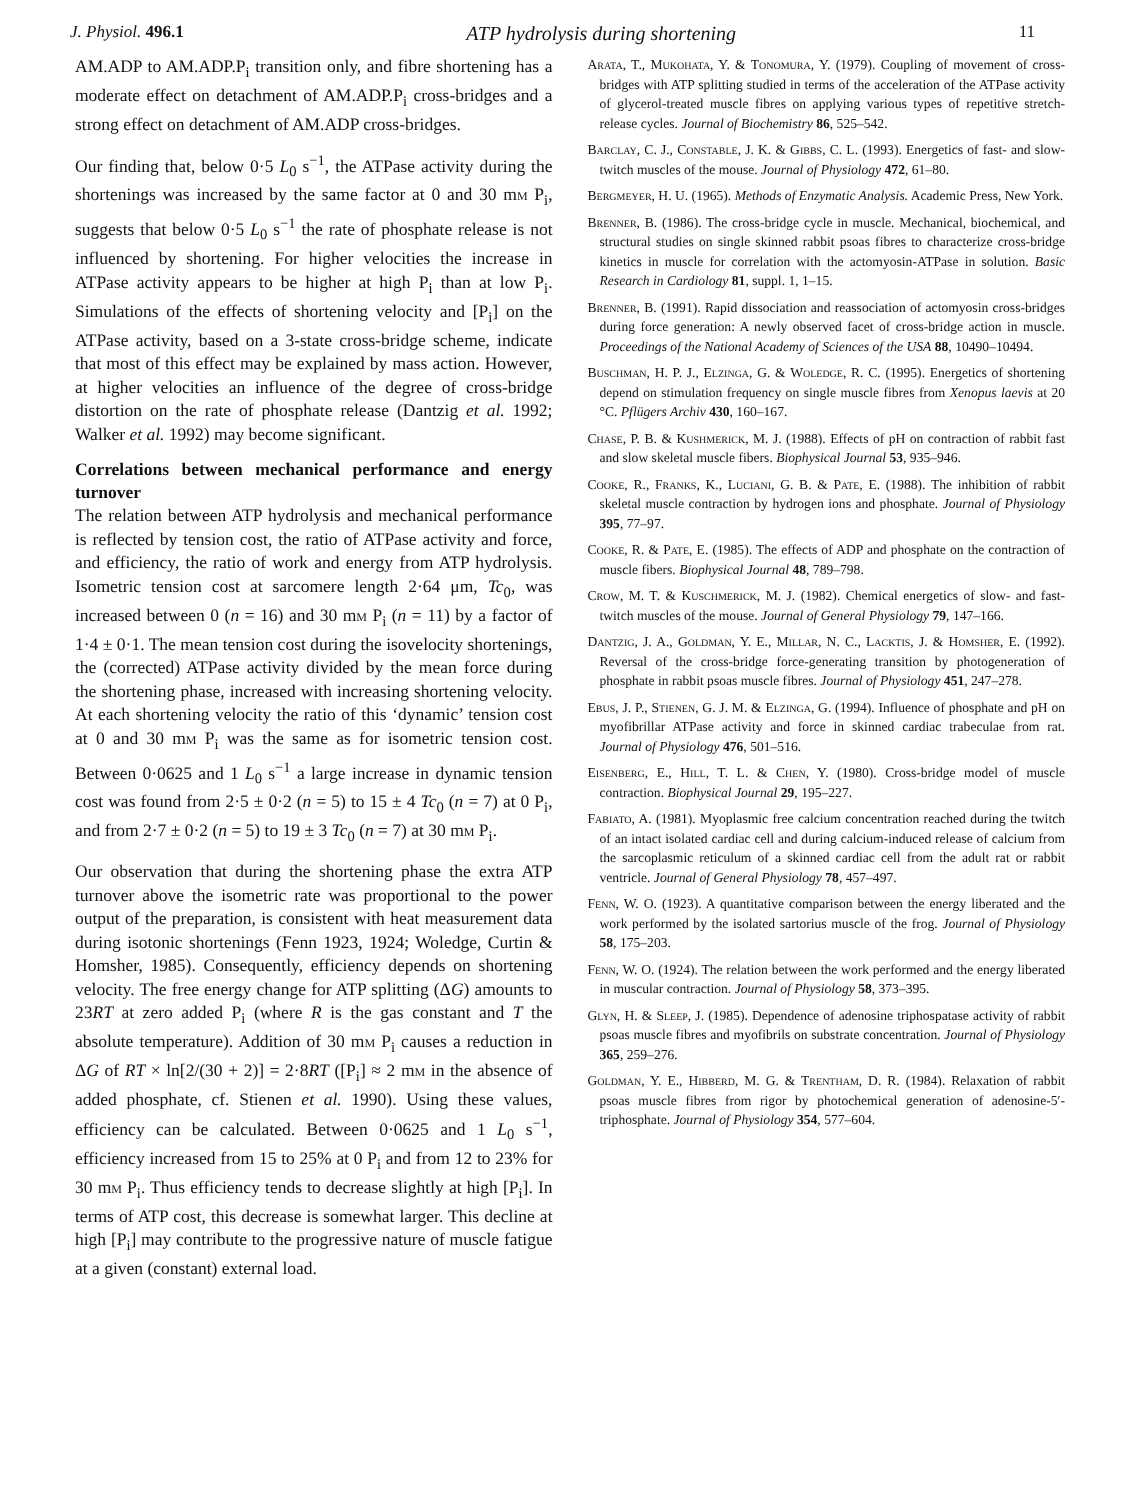J. Physiol. 496.1 ATP hydrolysis during shortening 11
AM.ADP to AM.ADP.P<sub>i</sub> transition only, and fibre shortening has a moderate effect on detachment of AM.ADP.P<sub>i</sub> cross-bridges and a strong effect on detachment of AM.ADP cross-bridges.
Our finding that, below 0·5 L<sub>0</sub> s<sup>−1</sup>, the ATPase activity during the shortenings was increased by the same factor at 0 and 30 mm P<sub>i</sub>, suggests that below 0·5 L<sub>0</sub> s<sup>−1</sup> the rate of phosphate release is not influenced by shortening. For higher velocities the increase in ATPase activity appears to be higher at high P<sub>i</sub> than at low P<sub>i</sub>. Simulations of the effects of shortening velocity and [P<sub>i</sub>] on the ATPase activity, based on a 3-state cross-bridge scheme, indicate that most of this effect may be explained by mass action. However, at higher velocities an influence of the degree of cross-bridge distortion on the rate of phosphate release (Dantzig et al. 1992; Walker et al. 1992) may become significant.
Correlations between mechanical performance and energy turnover
The relation between ATP hydrolysis and mechanical performance is reflected by tension cost, the ratio of ATPase activity and force, and efficiency, the ratio of work and energy from ATP hydrolysis. Isometric tension cost at sarcomere length 2·64 μm, Tc<sub>0</sub>, was increased between 0 (n = 16) and 30 mm P<sub>i</sub> (n = 11) by a factor of 1·4 ± 0·1. The mean tension cost during the isovelocity shortenings, the (corrected) ATPase activity divided by the mean force during the shortening phase, increased with increasing shortening velocity. At each shortening velocity the ratio of this ‘dynamic’ tension cost at 0 and 30 mm P<sub>i</sub> was the same as for isometric tension cost. Between 0·0625 and 1 L<sub>0</sub> s<sup>−1</sup> a large increase in dynamic tension cost was found from 2·5 ± 0·2 (n = 5) to 15 ± 4 Tc<sub>0</sub> (n = 7) at 0 P<sub>i</sub>, and from 2·7 ± 0·2 (n = 5) to 19 ± 3 Tc<sub>0</sub> (n = 7) at 30 mm P<sub>i</sub>.
Our observation that during the shortening phase the extra ATP turnover above the isometric rate was proportional to the power output of the preparation, is consistent with heat measurement data during isotonic shortenings (Fenn 1923, 1924; Woledge, Curtin & Homsher, 1985). Consequently, efficiency depends on shortening velocity. The free energy change for ATP splitting (ΔG) amounts to 23RT at zero added P<sub>i</sub> (where R is the gas constant and T the absolute temperature). Addition of 30 mm P<sub>i</sub> causes a reduction in ΔG of RT × ln[2/(30 + 2)] = 2·8RT ([P<sub>i</sub>] ≈ 2 mm in the absence of added phosphate, cf. Stienen et al. 1990). Using these values, efficiency can be calculated. Between 0·0625 and 1 L<sub>0</sub> s<sup>−1</sup>, efficiency increased from 15 to 25% at 0 P<sub>i</sub> and from 12 to 23% for 30 mm P<sub>i</sub>. Thus efficiency tends to decrease slightly at high [P<sub>i</sub>]. In terms of ATP cost, this decrease is somewhat larger. This decline at high [P<sub>i</sub>] may contribute to the progressive nature of muscle fatigue at a given (constant) external load.
Arata, T., Mukohata, Y. & Tonomura, Y. (1979). Coupling of movement of cross-bridges with ATP splitting studied in terms of the acceleration of the ATPase activity of glycerol-treated muscle fibres on applying various types of repetitive stretch-release cycles. Journal of Biochemistry 86, 525–542.
Barclay, C. J., Constable, J. K. & Gibbs, C. L. (1993). Energetics of fast- and slow-twitch muscles of the mouse. Journal of Physiology 472, 61–80.
Bergmeyer, H. U. (1965). Methods of Enzymatic Analysis. Academic Press, New York.
Brenner, B. (1986). The cross-bridge cycle in muscle. Mechanical, biochemical, and structural studies on single skinned rabbit psoas fibres to characterize cross-bridge kinetics in muscle for correlation with the actomyosin-ATPase in solution. Basic Research in Cardiology 81, suppl. 1, 1–15.
Brenner, B. (1991). Rapid dissociation and reassociation of actomyosin cross-bridges during force generation: A newly observed facet of cross-bridge action in muscle. Proceedings of the National Academy of Sciences of the USA 88, 10490–10494.
Buschman, H. P. J., Elzinga, G. & Woledge, R. C. (1995). Energetics of shortening depend on stimulation frequency on single muscle fibres from Xenopus laevis at 20 °C. Pflügers Archiv 430, 160–167.
Chase, P. B. & Kushmerick, M. J. (1988). Effects of pH on contraction of rabbit fast and slow skeletal muscle fibers. Biophysical Journal 53, 935–946.
Cooke, R., Franks, K., Luciani, G. B. & Pate, E. (1988). The inhibition of rabbit skeletal muscle contraction by hydrogen ions and phosphate. Journal of Physiology 395, 77–97.
Cooke, R. & Pate, E. (1985). The effects of ADP and phosphate on the contraction of muscle fibers. Biophysical Journal 48, 789–798.
Crow, M. T. & Kuschmerick, M. J. (1982). Chemical energetics of slow- and fast-twitch muscles of the mouse. Journal of General Physiology 79, 147–166.
Dantzig, J. A., Goldman, Y. E., Millar, N. C., Lacktis, J. & Homsher, E. (1992). Reversal of the cross-bridge force-generating transition by photogeneration of phosphate in rabbit psoas muscle fibres. Journal of Physiology 451, 247–278.
Ebus, J. P., Stienen, G. J. M. & Elzinga, G. (1994). Influence of phosphate and pH on myofibrillar ATPase activity and force in skinned cardiac trabeculae from rat. Journal of Physiology 476, 501–516.
Eisenberg, E., Hill, T. L. & Chen, Y. (1980). Cross-bridge model of muscle contraction. Biophysical Journal 29, 195–227.
Fabiato, A. (1981). Myoplasmic free calcium concentration reached during the twitch of an intact isolated cardiac cell and during calcium-induced release of calcium from the sarcoplasmic reticulum of a skinned cardiac cell from the adult rat or rabbit ventricle. Journal of General Physiology 78, 457–497.
Fenn, W. O. (1923). A quantitative comparison between the energy liberated and the work performed by the isolated sartorius muscle of the frog. Journal of Physiology 58, 175–203.
Fenn, W. O. (1924). The relation between the work performed and the energy liberated in muscular contraction. Journal of Physiology 58, 373–395.
Glyn, H. & Sleep, J. (1985). Dependence of adenosine triphospatase activity of rabbit psoas muscle fibres and myofibrils on substrate concentration. Journal of Physiology 365, 259–276.
Goldman, Y. E., Hibberd, M. G. & Trentham, D. R. (1984). Relaxation of rabbit psoas muscle fibres from rigor by photochemical generation of adenosine-5′-triphosphate. Journal of Physiology 354, 577–604.